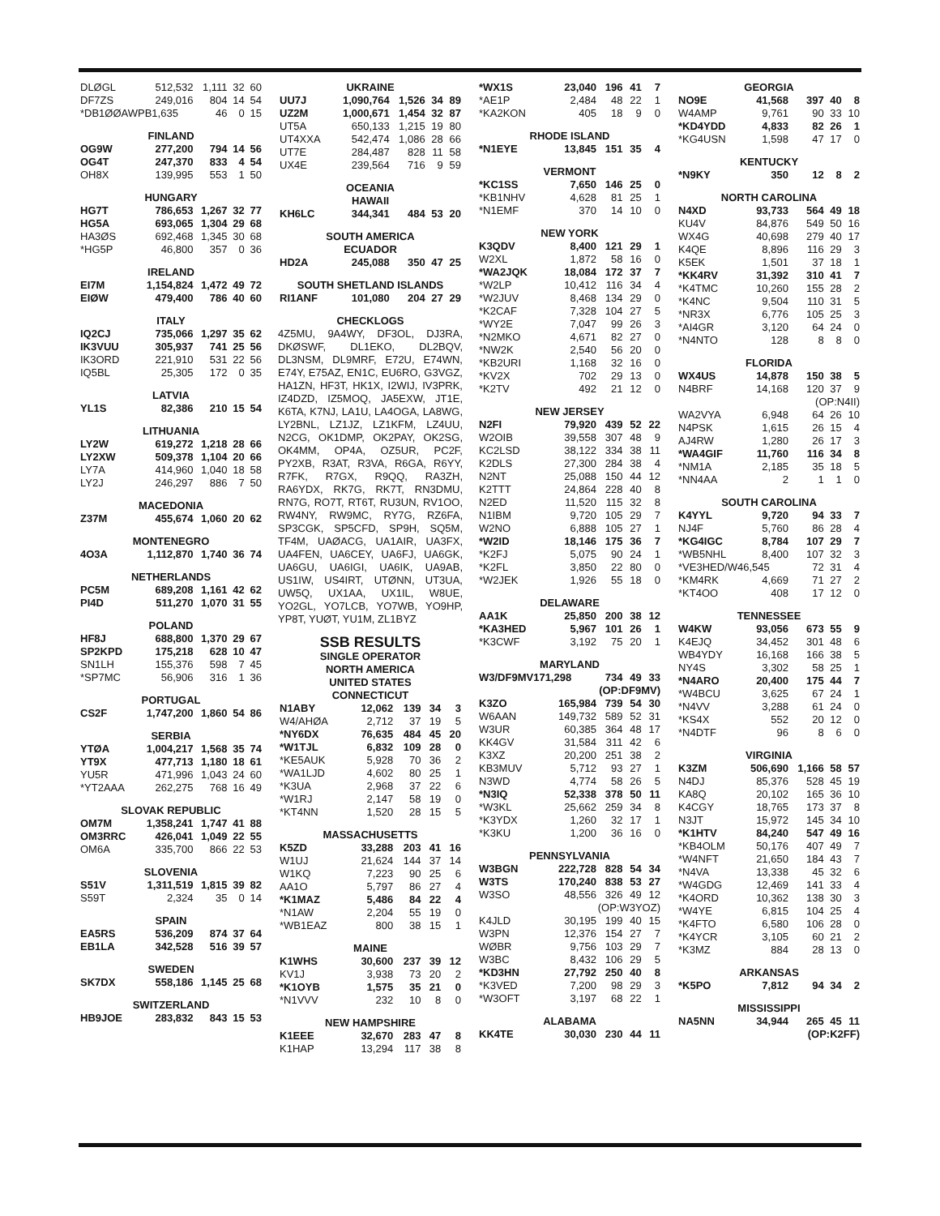| DLØGL | 512,532 | 1,111 | 32 | 60 |
| DF7ZS | 249,016 | 804 | 14 | 54 |
| *DB1ØØAWPB1,635 | | 46 | 0 | 15 |
| FINLAND | | | | |
| OG9W | 277,200 | 794 | 14 | 56 |
| OG4T | 247,370 | 833 | 4 | 54 |
| OH8X | 139,995 | 553 | 1 | 50 |
| HUNGARY | | | | |
| HG7T | 786,653 | 1,267 | 32 | 77 |
| HG5A | 693,065 | 1,304 | 29 | 68 |
| HA3ØS | 692,468 | 1,345 | 30 | 68 |
| *HG5P | 46,800 | 357 | 0 | 36 |
| IRELAND | | | | |
| EI7M | 1,154,824 | 1,472 | 49 | 72 |
| EIØW | 479,400 | 786 | 40 | 60 |
| ITALY | | | | |
| IQ2CJ | 735,066 | 1,297 | 35 | 62 |
| IK3VUU | 305,937 | 741 | 25 | 56 |
| IK3ORD | 221,910 | 531 | 22 | 56 |
| IQ5BL | 25,305 | 172 | 0 | 35 |
| LATVIA | | | | |
| YL1S | 82,386 | 210 | 15 | 54 |
| LITHUANIA | | | | |
| LY2W | 619,272 | 1,218 | 28 | 66 |
| LY2XW | 509,378 | 1,104 | 20 | 66 |
| LY7A | 414,960 | 1,040 | 18 | 58 |
| LY2J | 246,297 | 886 | 7 | 50 |
| MACEDONIA | | | | |
| Z37M | 455,674 | 1,060 | 20 | 62 |
| MONTENEGRO | | | | |
| 4O3A | 1,112,870 | 1,740 | 36 | 74 |
| NETHERLANDS | | | | |
| PC5M | 689,208 | 1,161 | 42 | 62 |
| PI4D | 511,270 | 1,070 | 31 | 55 |
| POLAND | | | | |
| HF8J | 688,800 | 1,370 | 29 | 67 |
| SP2KPD | 175,218 | 628 | 10 | 47 |
| SN1LH | 155,376 | 598 | 7 | 45 |
| *SP7MC | 56,906 | 316 | 1 | 36 |
| PORTUGAL | | | | |
| CS2F | 1,747,200 | 1,860 | 54 | 86 |
| SERBIA | | | | |
| YTØA | 1,004,217 | 1,568 | 35 | 74 |
| YT9X | 477,713 | 1,180 | 18 | 61 |
| YU5R | 471,996 | 1,043 | 24 | 60 |
| *YT2AAA | 262,275 | 768 | 16 | 49 |
| SLOVAK REPUBLIC | | | | |
| OM7M | 1,358,241 | 1,747 | 41 | 88 |
| OM3RRC | 426,041 | 1,049 | 22 | 55 |
| OM6A | 335,700 | 866 | 22 | 53 |
| SLOVENIA | | | | |
| S51V | 1,311,519 | 1,815 | 39 | 82 |
| S59T | 2,324 | 35 | 0 | 14 |
| SPAIN | | | | |
| EA5RS | 536,209 | 874 | 37 | 64 |
| EB1LA | 342,528 | 516 | 39 | 57 |
| SWEDEN | | | | |
| SK7DX | 558,186 | 1,145 | 25 | 68 |
| SWITZERLAND | | | | |
| HB9JOE | 283,832 | 843 | 15 | 53 |
| UKRAINE | | | | |
| UU7J | 1,090,764 | 1,526 | 34 | 89 |
| UZ2M | 1,000,671 | 1,454 | 32 | 87 |
| UT5A | 650,133 | 1,215 | 19 | 80 |
| UT4XXA | 542,474 | 1,086 | 28 | 66 |
| UT7E | 284,487 | 828 | 11 | 58 |
| UX4E | 239,564 | 716 | 9 | 59 |
| OCEANIA HAWAII | | | | |
| KH6LC | 344,341 | 484 | 53 | 20 |
| SOUTH AMERICA ECUADOR | | | | |
| HD2A | 245,088 | 350 | 47 | 25 |
| SOUTH SHETLAND ISLANDS | | | | |
| RI1ANF | 101,080 | 204 | 27 | 29 |
| CHECKLOGS | | | | |
4Z5MU, 9A4WY, DF3OL, DJ3RA, DKØSWF, DL1EKO, DL2BQV, DL3NSM, DL9MRF, E72U, E74WN, E74Y, E75AZ, EN1C, EU6RO, G3VGZ, HA1ZN, HF3T, HK1X, I2WIJ, IV3PRK, IZ4DZD, IZ5MOQ, JA5EXW, JT1E, K6TA, K7NJ, LA1U, LA4OGA, LA8WG, LY2BNL, LZ1JZ, LZ1KFM, LZ4UU, N2CG, OK1DMP, OK2PAY, OK2SG, OK4MM, OP4A, OZ5UR, PC2F, PY2XB, R3AT, R3VA, R6GA, R6YY, R7FK, R7GX, R9QQ, RA3ZH, RA6YDX, RK7G, RK7T, RN3DMU, RN7G, RO7T, RT6T, RU3UN, RV1OO, RW4NY, RW9MC, RY7G, RZ6FA, SP3CGK, SP5CFD, SP9H, SQ5M, TF4M, UAØACG, UA1AIR, UA3FX, UA4FEN, UA6CEY, UA6FJ, UA6GK, UA6GU, UA6IGI, UA6IK, UA9AB, US1IW, US4IRT, UTØNN, UT3UA, UW5Q, UX1AA, UX1IL, W8UE, YO2GL, YO7LCB, YO7WB, YO9HP, YP8T, YUØT, YU1M, ZL1BYZ
| SSB RESULTS SINGLE OPERATOR NORTH AMERICA UNITED STATES CONNECTICUT | | | | |
| N1ABY | 12,062 | 139 | 34 | 3 |
| W4/AHØA | 2,712 | 37 | 19 | 5 |
| *NY6DX | 76,635 | 484 | 45 | 20 |
| *W1TJL | 6,832 | 109 | 28 | 0 |
| *KE5AUK | 5,928 | 70 | 36 | 2 |
| *WA1LJD | 4,602 | 80 | 25 | 1 |
| *K3UA | 2,968 | 37 | 22 | 6 |
| *W1RJ | 2,147 | 58 | 19 | 0 |
| *KT4NN | 1,520 | 28 | 15 | 5 |
| MASSACHUSETTS | | | | |
| K5ZD | 33,288 | 203 | 41 | 16 |
| W1UJ | 21,624 | 144 | 37 | 14 |
| W1KQ | 7,223 | 90 | 25 | 6 |
| AA1O | 5,797 | 86 | 27 | 4 |
| *K1MAZ | 5,486 | 84 | 22 | 4 |
| *N1AW | 2,204 | 55 | 19 | 0 |
| *WB1EAZ | 800 | 38 | 15 | 1 |
| MAINE | | | | |
| K1WHS | 30,600 | 237 | 39 | 12 |
| KV1J | 3,938 | 73 | 20 | 2 |
| *K1OYB | 1,575 | 35 | 21 | 0 |
| *N1VVV | 232 | 10 | 8 | 0 |
| NEW HAMPSHIRE | | | | |
| K1EEE | 32,670 | 283 | 47 | 8 |
| K1HAP | 13,294 | 117 | 38 | 8 |
| *WX1S | 23,040 | 196 | 41 | 7 |
| *AE1P | 2,484 | 48 | 22 | 1 |
| *KA2KON | 405 | 18 | 9 | 0 |
| RHODE ISLAND | | | | |
| *N1EYE | 13,845 | 151 | 35 | 4 |
| VERMONT | | | | |
| *KC1SS | 7,650 | 146 | 25 | 0 |
| *KB1NHV | 4,628 | 81 | 25 | 1 |
| *N1EMF | 370 | 14 | 10 | 0 |
| NEW YORK | | | | |
| K3QDV | 8,400 | 121 | 29 | 1 |
| W2XL | 1,872 | 58 | 16 | 0 |
| *WA2JQK | 18,084 | 172 | 37 | 7 |
| *W2LP | 10,412 | 116 | 34 | 4 |
| *W2JUV | 8,468 | 134 | 29 | 0 |
| *K2CAF | 7,328 | 104 | 27 | 5 |
| *WY2E | 7,047 | 99 | 26 | 3 |
| *N2MKO | 4,671 | 82 | 27 | 0 |
| *NW2K | 2,540 | 56 | 20 | 0 |
| *KB2URI | 1,168 | 32 | 16 | 0 |
| *KV2X | 702 | 29 | 13 | 0 |
| *K2TV | 492 | 21 | 12 | 0 |
| NEW JERSEY | | | | |
| N2FI | 79,920 | 439 | 52 | 22 |
| W2OIB | 39,558 | 307 | 48 | 9 |
| KC2LSD | 38,122 | 334 | 38 | 11 |
| K2DLS | 27,300 | 284 | 38 | 4 |
| N2NT | 25,088 | 150 | 44 | 12 |
| K2TTT | 24,864 | 228 | 40 | 8 |
| N2ED | 11,520 | 115 | 32 | 8 |
| N1IBM | 9,720 | 105 | 29 | 7 |
| W2NO | 6,888 | 105 | 27 | 1 |
| *W2ID | 18,146 | 175 | 36 | 7 |
| *K2FJ | 5,075 | 90 | 24 | 1 |
| *K2FL | 3,850 | 22 | 80 | 0 |
| *W2JEK | 1,926 | 55 | 18 | 0 |
| DELAWARE | | | | |
| AA1K | 25,850 | 200 | 38 | 12 |
| *KA3HED | 5,967 | 101 | 26 | 1 |
| *K3CWF | 3,192 | 75 | 20 | 1 |
| MARYLAND | | | | |
| W3/DF9MV171,298 | | 734 | 49 | 33 |
| (OP:DF9MV) | | | | |
| K3ZO | 165,984 | 739 | 54 | 30 |
| W6AAN | 149,732 | 589 | 52 | 31 |
| W3UR | 60,385 | 364 | 48 | 17 |
| KK4GV | 31,584 | 311 | 42 | 6 |
| K3XZ | 20,200 | 251 | 38 | 2 |
| KB3MUV | 5,712 | 93 | 27 | 1 |
| N3WD | 4,774 | 58 | 26 | 5 |
| *N3IQ | 52,338 | 378 | 50 | 11 |
| *W3KL | 25,662 | 259 | 34 | 8 |
| *K3YDX | 1,260 | 32 | 17 | 1 |
| *K3KU | 1,200 | 36 | 16 | 0 |
| PENNSYLVANIA | | | | |
| W3BGN | 222,728 | 828 | 54 | 34 |
| W3TS | 170,240 | 838 | 53 | 27 |
| W3SO | 48,556 | 326 | 49 | 12 |
| (OP:W3YOZ) | | | | |
| K4JLD | 30,195 | 199 | 40 | 15 |
| W3PN | 12,376 | 154 | 27 | 7 |
| WØBR | 9,756 | 103 | 29 | 7 |
| W3BC | 8,432 | 106 | 29 | 5 |
| *KD3HN | 27,792 | 250 | 40 | 8 |
| *K3VED | 7,200 | 98 | 29 | 3 |
| *W3OFT | 3,197 | 68 | 22 | 1 |
| ALABAMA | | | | |
| KK4TE | 30,030 | 230 | 44 | 11 |
| GEORGIA | | | | |
| NO9E | 41,568 | 397 | 40 | 8 |
| W4AMP | 9,761 | 90 | 33 | 10 |
| *KD4YDD | 4,833 | 82 | 26 | 1 |
| *KG4USN | 1,598 | 47 | 17 | 0 |
| KENTUCKY | | | | |
| *N9KY | 350 | 12 | 8 | 2 |
| NORTH CAROLINA | | | | |
| N4XD | 93,733 | 564 | 49 | 18 |
| KU4V | 84,876 | 549 | 50 | 16 |
| WX4G | 40,698 | 279 | 40 | 17 |
| K4QE | 8,896 | 116 | 29 | 3 |
| K5EK | 1,501 | 37 | 18 | 1 |
| *KK4RV | 31,392 | 310 | 41 | 7 |
| *K4TMC | 10,260 | 155 | 28 | 2 |
| *K4NC | 9,504 | 110 | 31 | 5 |
| *NR3X | 6,776 | 105 | 25 | 3 |
| *AI4GR | 3,120 | 64 | 24 | 0 |
| *N4NTO | 128 | 8 | 8 | 0 |
| FLORIDA | | | | |
| WX4US | 14,878 | 150 | 38 | 5 |
| N4BRF | 14,168 | 120 | 37 | 9 |
| (OP:N4II) | | | | |
| WA2VYA | 6,948 | 64 | 26 | 10 |
| N4PSK | 1,615 | 26 | 15 | 4 |
| AJ4RW | 1,280 | 26 | 17 | 3 |
| *WA4GIF | 11,760 | 116 | 34 | 8 |
| *NM1A | 2,185 | 35 | 18 | 5 |
| *NN4AA | 2 | 1 | 1 | 0 |
| SOUTH CAROLINA | | | | |
| K4YYL | 9,720 | 94 | 33 | 7 |
| NJ4F | 5,760 | 86 | 28 | 4 |
| *KG4IGC | 8,784 | 107 | 29 | 7 |
| *WB5NHL | 8,400 | 107 | 32 | 3 |
| *VE3HED/W46,545 | | 72 | 31 | 4 |
| *KM4RK | 4,669 | 71 | 27 | 2 |
| *KT4OO | 408 | 17 | 12 | 0 |
| TENNESSEE | | | | |
| W4KW | 93,056 | 673 | 55 | 9 |
| K4EJQ | 34,452 | 301 | 48 | 6 |
| WB4YDY | 16,168 | 166 | 38 | 5 |
| NY4S | 3,302 | 58 | 25 | 1 |
| *N4ARO | 20,400 | 175 | 44 | 7 |
| *W4BCU | 3,625 | 67 | 24 | 1 |
| *N4VV | 3,288 | 61 | 24 | 0 |
| *KS4X | 552 | 20 | 12 | 0 |
| *N4DTF | 96 | 8 | 6 | 0 |
| VIRGINIA | | | | |
| K3ZM | 506,690 | 1,166 | 58 | 57 |
| N4DJ | 85,376 | 528 | 45 | 19 |
| KA8Q | 20,102 | 165 | 36 | 10 |
| K4CGY | 18,765 | 173 | 37 | 8 |
| N3JT | 15,972 | 145 | 34 | 10 |
| *K1HTV | 84,240 | 547 | 49 | 16 |
| *KB4OLM | 50,176 | 407 | 49 | 7 |
| *W4NFT | 21,650 | 184 | 43 | 7 |
| *N4VA | 13,338 | 45 | 32 | 6 |
| *W4GDG | 12,469 | 141 | 33 | 4 |
| *K4ORD | 10,362 | 138 | 30 | 3 |
| *W4YE | 6,815 | 104 | 25 | 4 |
| *K4FTO | 6,580 | 106 | 28 | 0 |
| *K4YCR | 3,105 | 60 | 21 | 2 |
| *K3MZ | 884 | 28 | 13 | 0 |
| ARKANSAS | | | | |
| *K5PO | 7,812 | 94 | 34 | 2 |
| MISSISSIPPI | | | | |
| NA5NN | 34,944 | 265 | 45 | 11 |
| (OP:K2FF) | | | | |